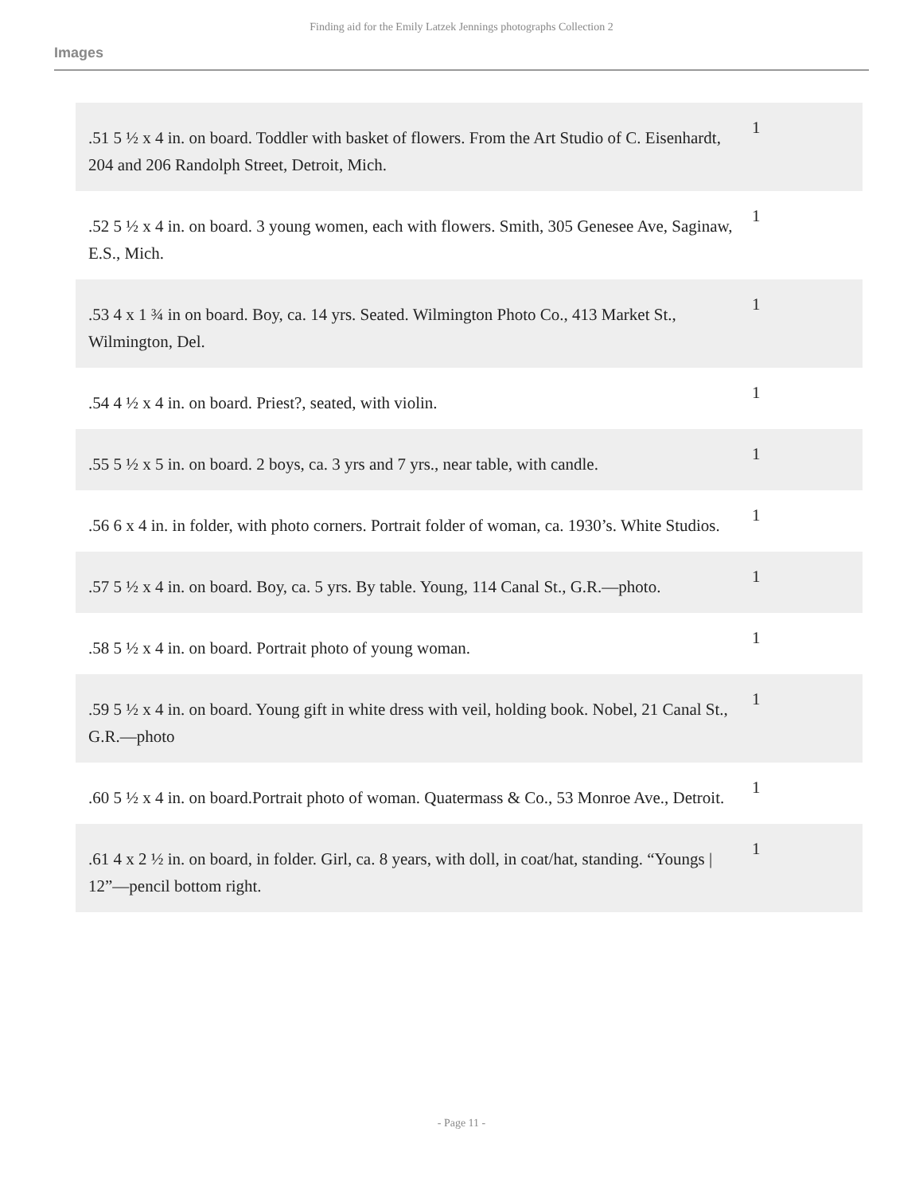Finding aid for the Emily Latzek Jennings photographs Collection 2
Images
| .51 5 ½ x 4 in. on board. Toddler with basket of flowers. From the Art Studio of C. Eisenhardt, 204 and 206 Randolph Street, Detroit, Mich. | 1 |
| .52 5 ½ x 4 in. on board. 3 young women, each with flowers. Smith, 305 Genesee Ave, Saginaw, E.S., Mich. | 1 |
| .53 4 x 1 ¾ in on board. Boy, ca. 14 yrs. Seated. Wilmington Photo Co., 413 Market St., Wilmington, Del. | 1 |
| .54 4 ½ x 4 in. on board. Priest?, seated, with violin. | 1 |
| .55 5 ½ x 5 in. on board. 2 boys, ca. 3 yrs and 7 yrs., near table, with candle. | 1 |
| .56 6 x 4 in. in folder, with photo corners. Portrait folder of woman, ca. 1930’s. White Studios. | 1 |
| .57 5 ½ x 4 in. on board. Boy, ca. 5 yrs. By table. Young, 114 Canal St., G.R.—photo. | 1 |
| .58 5 ½ x 4 in. on board. Portrait photo of young woman. | 1 |
| .59 5 ½ x 4 in. on board. Young gift in white dress with veil, holding book. Nobel, 21 Canal St., G.R.—photo | 1 |
| .60 5 ½ x 4 in. on board.Portrait photo of woman. Quatermass & Co., 53 Monroe Ave., Detroit. | 1 |
| .61 4 x 2 ½ in. on board, in folder. Girl, ca. 8 years, with doll, in coat/hat, standing. “Youngs / 12”—pencil bottom right. | 1 |
- Page 11 -